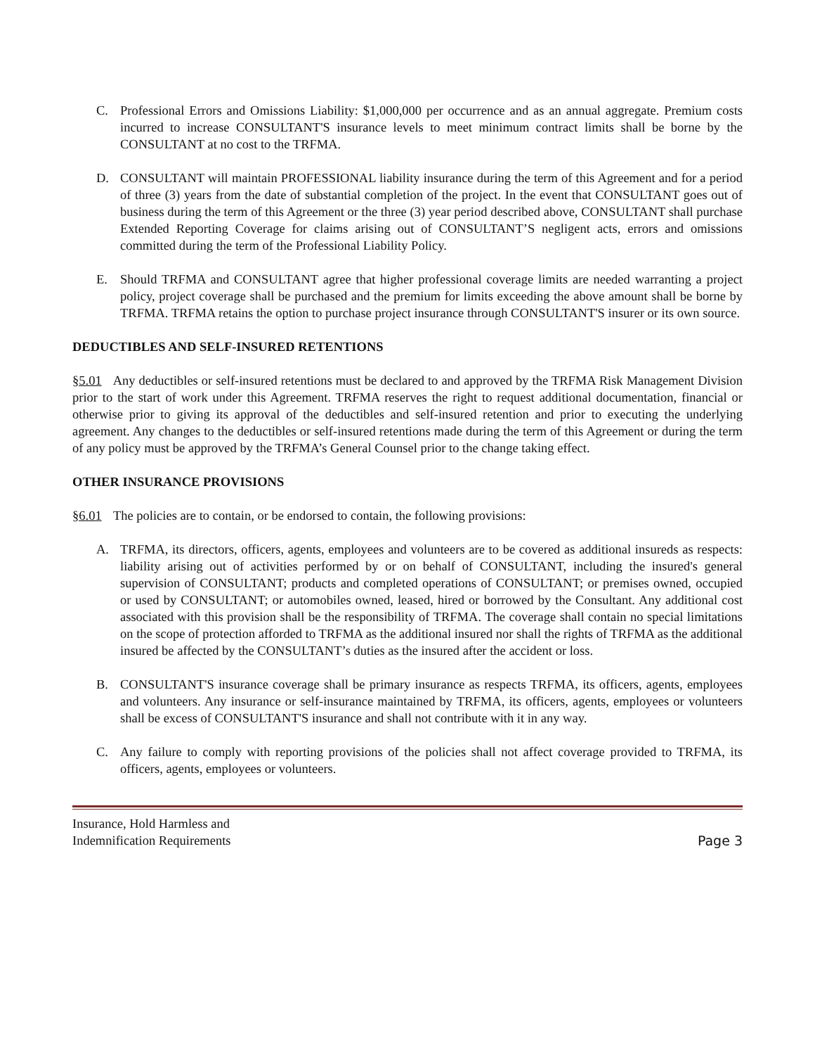C. Professional Errors and Omissions Liability: $1,000,000 per occurrence and as an annual aggregate. Premium costs incurred to increase CONSULTANT'S insurance levels to meet minimum contract limits shall be borne by the CONSULTANT at no cost to the TRFMA.
D. CONSULTANT will maintain PROFESSIONAL liability insurance during the term of this Agreement and for a period of three (3) years from the date of substantial completion of the project. In the event that CONSULTANT goes out of business during the term of this Agreement or the three (3) year period described above, CONSULTANT shall purchase Extended Reporting Coverage for claims arising out of CONSULTANT’S negligent acts, errors and omissions committed during the term of the Professional Liability Policy.
E. Should TRFMA and CONSULTANT agree that higher professional coverage limits are needed warranting a project policy, project coverage shall be purchased and the premium for limits exceeding the above amount shall be borne by TRFMA. TRFMA retains the option to purchase project insurance through CONSULTANT'S insurer or its own source.
DEDUCTIBLES AND SELF-INSURED RETENTIONS
§5.01 Any deductibles or self-insured retentions must be declared to and approved by the TRFMA Risk Management Division prior to the start of work under this Agreement. TRFMA reserves the right to request additional documentation, financial or otherwise prior to giving its approval of the deductibles and self-insured retention and prior to executing the underlying agreement. Any changes to the deductibles or self-insured retentions made during the term of this Agreement or during the term of any policy must be approved by the TRFMA’s General Counsel prior to the change taking effect.
OTHER INSURANCE PROVISIONS
§6.01 The policies are to contain, or be endorsed to contain, the following provisions:
A. TRFMA, its directors, officers, agents, employees and volunteers are to be covered as additional insureds as respects: liability arising out of activities performed by or on behalf of CONSULTANT, including the insured's general supervision of CONSULTANT; products and completed operations of CONSULTANT; or premises owned, occupied or used by CONSULTANT; or automobiles owned, leased, hired or borrowed by the Consultant. Any additional cost associated with this provision shall be the responsibility of TRFMA. The coverage shall contain no special limitations on the scope of protection afforded to TRFMA as the additional insured nor shall the rights of TRFMA as the additional insured be affected by the CONSULTANT’s duties as the insured after the accident or loss.
B. CONSULTANT'S insurance coverage shall be primary insurance as respects TRFMA, its officers, agents, employees and volunteers. Any insurance or self-insurance maintained by TRFMA, its officers, agents, employees or volunteers shall be excess of CONSULTANT'S insurance and shall not contribute with it in any way.
C. Any failure to comply with reporting provisions of the policies shall not affect coverage provided to TRFMA, its officers, agents, employees or volunteers.
Insurance, Hold Harmless and
Indemnification Requirements
Page 3